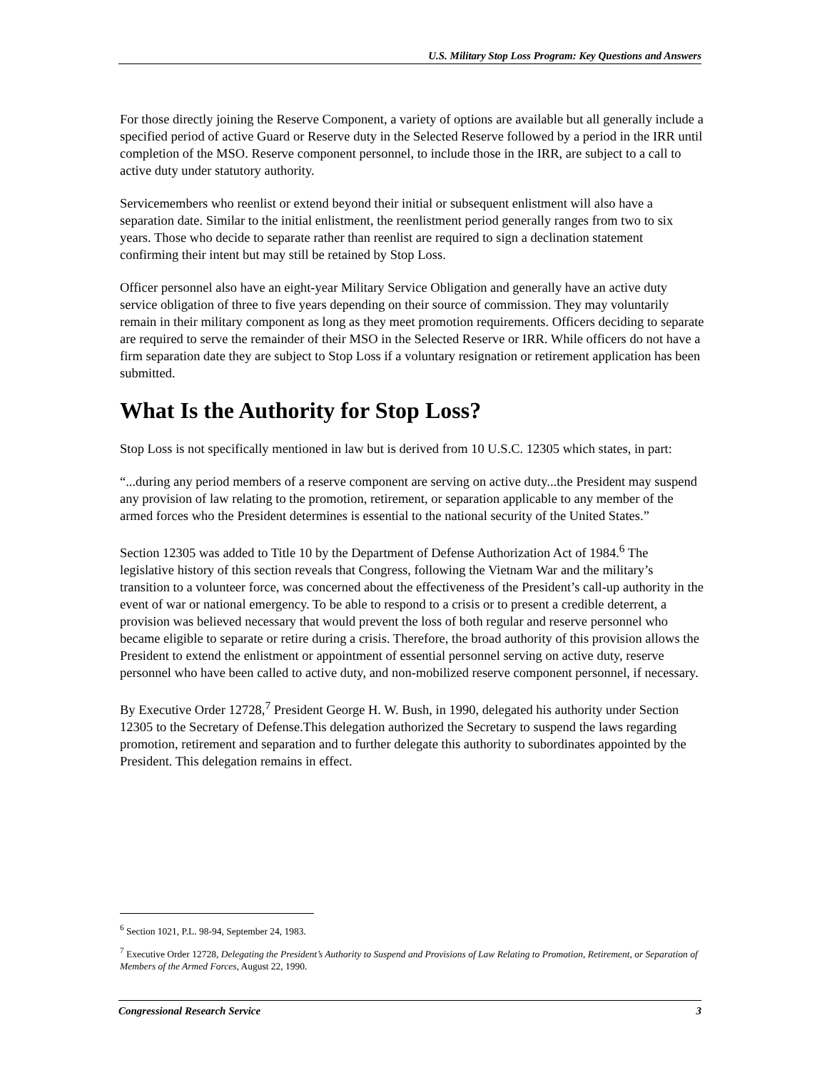U.S. Military Stop Loss Program: Key Questions and Answers
For those directly joining the Reserve Component, a variety of options are available but all generally include a specified period of active Guard or Reserve duty in the Selected Reserve followed by a period in the IRR until completion of the MSO. Reserve component personnel, to include those in the IRR, are subject to a call to active duty under statutory authority.
Servicemembers who reenlist or extend beyond their initial or subsequent enlistment will also have a separation date. Similar to the initial enlistment, the reenlistment period generally ranges from two to six years. Those who decide to separate rather than reenlist are required to sign a declination statement confirming their intent but may still be retained by Stop Loss.
Officer personnel also have an eight-year Military Service Obligation and generally have an active duty service obligation of three to five years depending on their source of commission. They may voluntarily remain in their military component as long as they meet promotion requirements. Officers deciding to separate are required to serve the remainder of their MSO in the Selected Reserve or IRR. While officers do not have a firm separation date they are subject to Stop Loss if a voluntary resignation or retirement application has been submitted.
What Is the Authority for Stop Loss?
Stop Loss is not specifically mentioned in law but is derived from 10 U.S.C. 12305 which states, in part:
“...during any period members of a reserve component are serving on active duty...the President may suspend any provision of law relating to the promotion, retirement, or separation applicable to any member of the armed forces who the President determines is essential to the national security of the United States.”
Section 12305 was added to Title 10 by the Department of Defense Authorization Act of 1984.<sup>6</sup> The legislative history of this section reveals that Congress, following the Vietnam War and the military’s transition to a volunteer force, was concerned about the effectiveness of the President’s call-up authority in the event of war or national emergency. To be able to respond to a crisis or to present a credible deterrent, a provision was believed necessary that would prevent the loss of both regular and reserve personnel who became eligible to separate or retire during a crisis. Therefore, the broad authority of this provision allows the President to extend the enlistment or appointment of essential personnel serving on active duty, reserve personnel who have been called to active duty, and non-mobilized reserve component personnel, if necessary.
By Executive Order 12728,<sup>7</sup> President George H. W. Bush, in 1990, delegated his authority under Section 12305 to the Secretary of Defense.This delegation authorized the Secretary to suspend the laws regarding promotion, retirement and separation and to further delegate this authority to subordinates appointed by the President. This delegation remains in effect.
<sup>6</sup> Section 1021, P.L. 98-94, September 24, 1983.
<sup>7</sup> Executive Order 12728, Delegating the President’s Authority to Suspend and Provisions of Law Relating to Promotion, Retirement, or Separation of Members of the Armed Forces, August 22, 1990.
Congressional Research Service 3